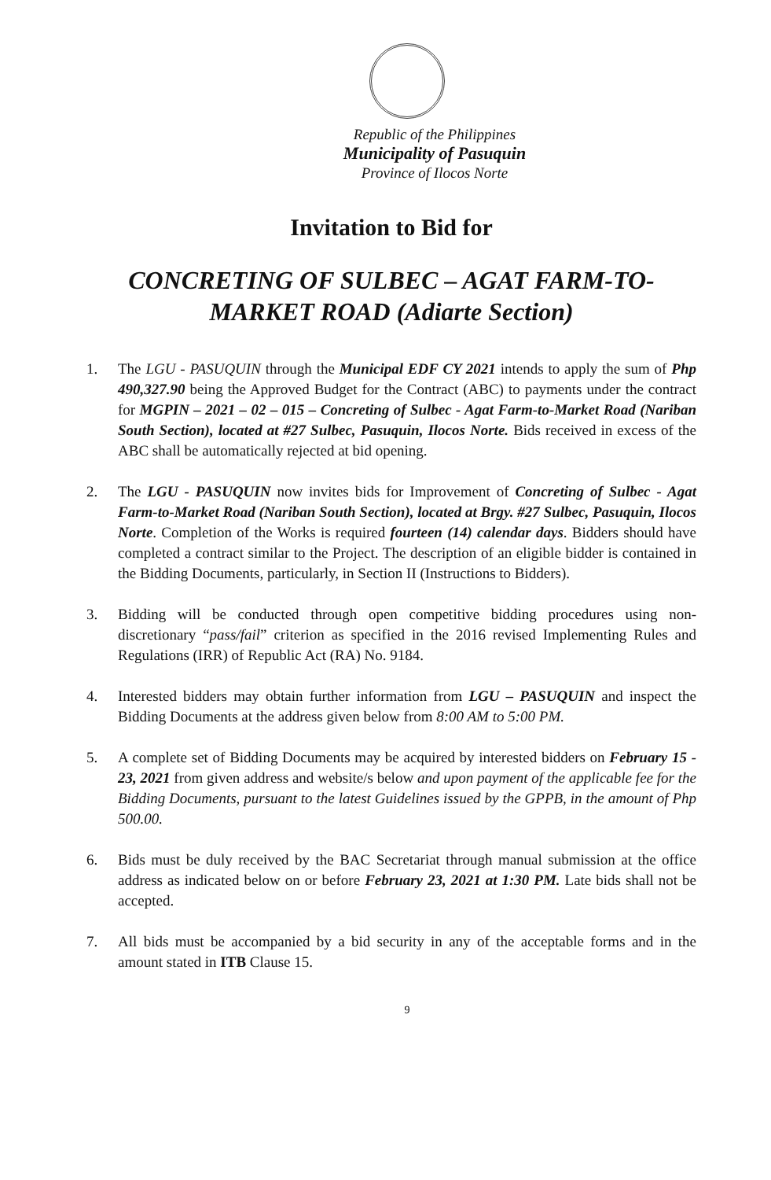Republic of the Philippines
Municipality of Pasuquin
Province of Ilocos Norte
Invitation to Bid for
CONCRETING OF SULBEC – AGAT FARM-TO-
MARKET ROAD (Adiarte Section)
1. The LGU - PASUQUIN through the Municipal EDF CY 2021 intends to apply the sum of Php 490,327.90 being the Approved Budget for the Contract (ABC) to payments under the contract for MGPIN – 2021 – 02 – 015 – Concreting of Sulbec - Agat Farm-to-Market Road (Nariban South Section), located at #27 Sulbec, Pasuquin, Ilocos Norte. Bids received in excess of the ABC shall be automatically rejected at bid opening.
2. The LGU - PASUQUIN now invites bids for Improvement of Concreting of Sulbec - Agat Farm-to-Market Road (Nariban South Section), located at Brgy. #27 Sulbec, Pasuquin, Ilocos Norte. Completion of the Works is required fourteen (14) calendar days. Bidders should have completed a contract similar to the Project. The description of an eligible bidder is contained in the Bidding Documents, particularly, in Section II (Instructions to Bidders).
3. Bidding will be conducted through open competitive bidding procedures using non-discretionary “pass/fail” criterion as specified in the 2016 revised Implementing Rules and Regulations (IRR) of Republic Act (RA) No. 9184.
4. Interested bidders may obtain further information from LGU – PASUQUIN and inspect the Bidding Documents at the address given below from 8:00 AM to 5:00 PM.
5. A complete set of Bidding Documents may be acquired by interested bidders on February 15 - 23, 2021 from given address and website/s below and upon payment of the applicable fee for the Bidding Documents, pursuant to the latest Guidelines issued by the GPPB, in the amount of Php 500.00.
6. Bids must be duly received by the BAC Secretariat through manual submission at the office address as indicated below on or before February 23, 2021 at 1:30 PM. Late bids shall not be accepted.
7. All bids must be accompanied by a bid security in any of the acceptable forms and in the amount stated in ITB Clause 15.
9